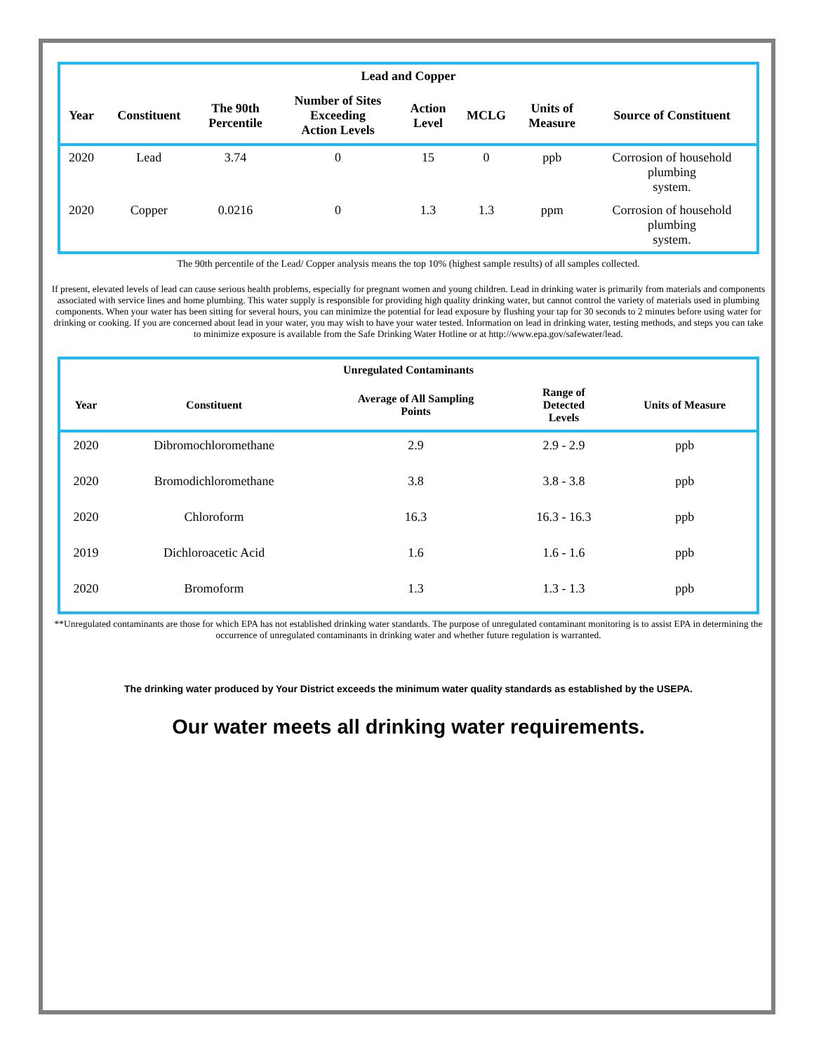| Lead and Copper | | | | | | | |
| --- | --- | --- | --- | --- | --- | --- | --- |
| Year | Constituent | The 90th Percentile | Number of Sites Exceeding Action Levels | Action Level | MCLG | Units of Measure | Source of Constituent |
| 2020 | Lead | 3.74 | 0 | 15 | 0 | ppb | Corrosion of household plumbing system. |
| 2020 | Copper | 0.0216 | 0 | 1.3 | 1.3 | ppm | Corrosion of household plumbing system. |
The 90th percentile of the Lead/ Copper analysis means the top 10% (highest sample results) of all samples collected.
If present, elevated levels of lead can cause serious health problems, especially for pregnant women and young children. Lead in drinking water is primarily from materials and components associated with service lines and home plumbing. This water supply is responsible for providing high quality drinking water, but cannot control the variety of materials used in plumbing components. When your water has been sitting for several hours, you can minimize the potential for lead exposure by flushing your tap for 30 seconds to 2 minutes before using water for drinking or cooking. If you are concerned about lead in your water, you may wish to have your water tested. Information on lead in drinking water, testing methods, and steps you can take to minimize exposure is available from the Safe Drinking Water Hotline or at http://www.epa.gov/safewater/lead.
| Unregulated Contaminants | | | | |
| --- | --- | --- | --- | --- |
| Year | Constituent | Average of All Sampling Points | Range of Detected Levels | Units of Measure |
| 2020 | Dibromochloromethane | 2.9 | 2.9 - 2.9 | ppb |
| 2020 | Bromodichloromethane | 3.8 | 3.8 - 3.8 | ppb |
| 2020 | Chloroform | 16.3 | 16.3 - 16.3 | ppb |
| 2019 | Dichloroacetic Acid | 1.6 | 1.6 - 1.6 | ppb |
| 2020 | Bromoform | 1.3 | 1.3 - 1.3 | ppb |
**Unregulated contaminants are those for which EPA has not established drinking water standards. The purpose of unregulated contaminant monitoring is to assist EPA in determining the occurrence of unregulated contaminants in drinking water and whether future regulation is warranted.
The drinking water produced by Your District exceeds the minimum water quality standards as established by the USEPA.
Our water meets all drinking water requirements.